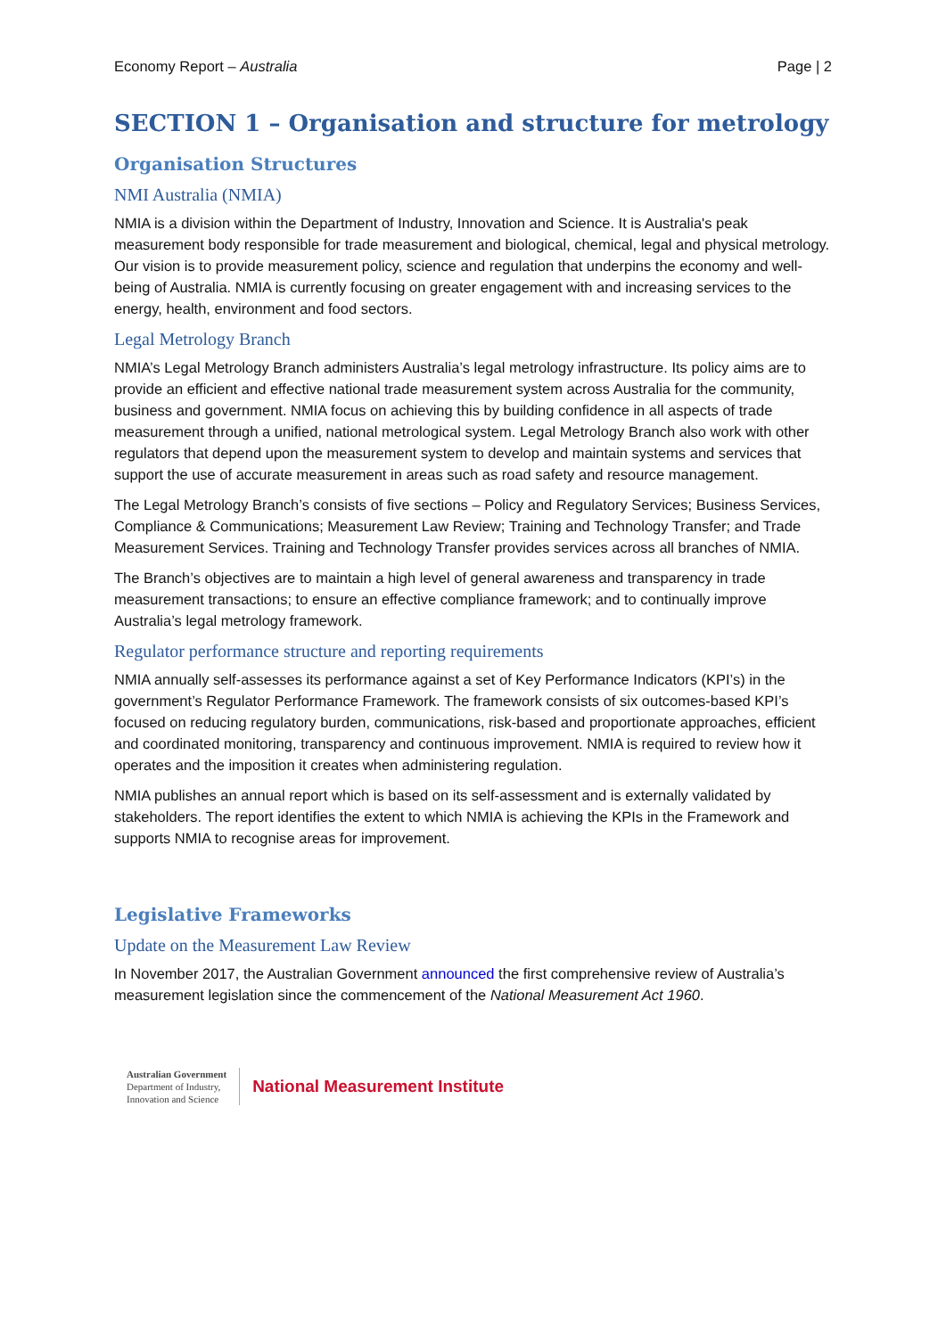Economy Report – Australia Page | 2
SECTION 1 – Organisation and structure for metrology
Organisation Structures
NMI Australia (NMIA)
NMIA is a division within the Department of Industry, Innovation and Science. It is Australia's peak measurement body responsible for trade measurement and biological, chemical, legal and physical metrology. Our vision is to provide measurement policy, science and regulation that underpins the economy and well-being of Australia. NMIA is currently focusing on greater engagement with and increasing services to the energy, health, environment and food sectors.
Legal Metrology Branch
NMIA’s Legal Metrology Branch administers Australia’s legal metrology infrastructure. Its policy aims are to provide an efficient and effective national trade measurement system across Australia for the community, business and government. NMIA focus on achieving this by building confidence in all aspects of trade measurement through a unified, national metrological system. Legal Metrology Branch also work with other regulators that depend upon the measurement system to develop and maintain systems and services that support the use of accurate measurement in areas such as road safety and resource management.
The Legal Metrology Branch’s consists of five sections – Policy and Regulatory Services; Business Services, Compliance & Communications; Measurement Law Review; Training and Technology Transfer; and Trade Measurement Services. Training and Technology Transfer provides services across all branches of NMIA.
The Branch’s objectives are to maintain a high level of general awareness and transparency in trade measurement transactions; to ensure an effective compliance framework; and to continually improve Australia’s legal metrology framework.
Regulator performance structure and reporting requirements
NMIA annually self-assesses its performance against a set of Key Performance Indicators (KPI’s) in the government’s Regulator Performance Framework. The framework consists of six outcomes-based KPI’s focused on reducing regulatory burden, communications, risk-based and proportionate approaches, efficient and coordinated monitoring, transparency and continuous improvement. NMIA is required to review how it operates and the imposition it creates when administering regulation.
NMIA publishes an annual report which is based on its self-assessment and is externally validated by stakeholders. The report identifies the extent to which NMIA is achieving the KPIs in the Framework and supports NMIA to recognise areas for improvement.
Legislative Frameworks
Update on the Measurement Law Review
In November 2017, the Australian Government announced the first comprehensive review of Australia’s measurement legislation since the commencement of the National Measurement Act 1960.
Australian Government
Department of Industry,
Innovation and Science
National Measurement Institute